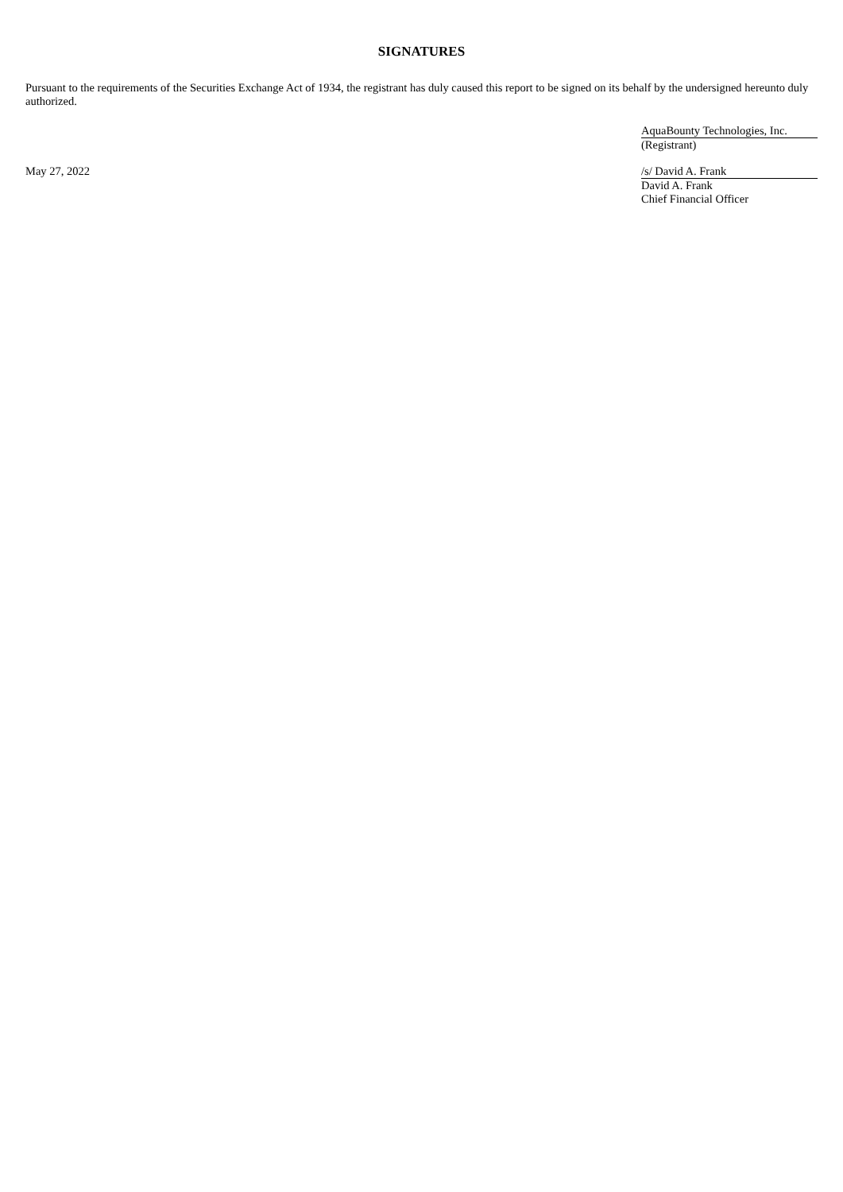SIGNATURES
Pursuant to the requirements of the Securities Exchange Act of 1934, the registrant has duly caused this report to be signed on its behalf by the undersigned hereunto duly authorized.
AquaBounty Technologies, Inc.
(Registrant)
May 27, 2022
/s/ David A. Frank
David A. Frank
Chief Financial Officer